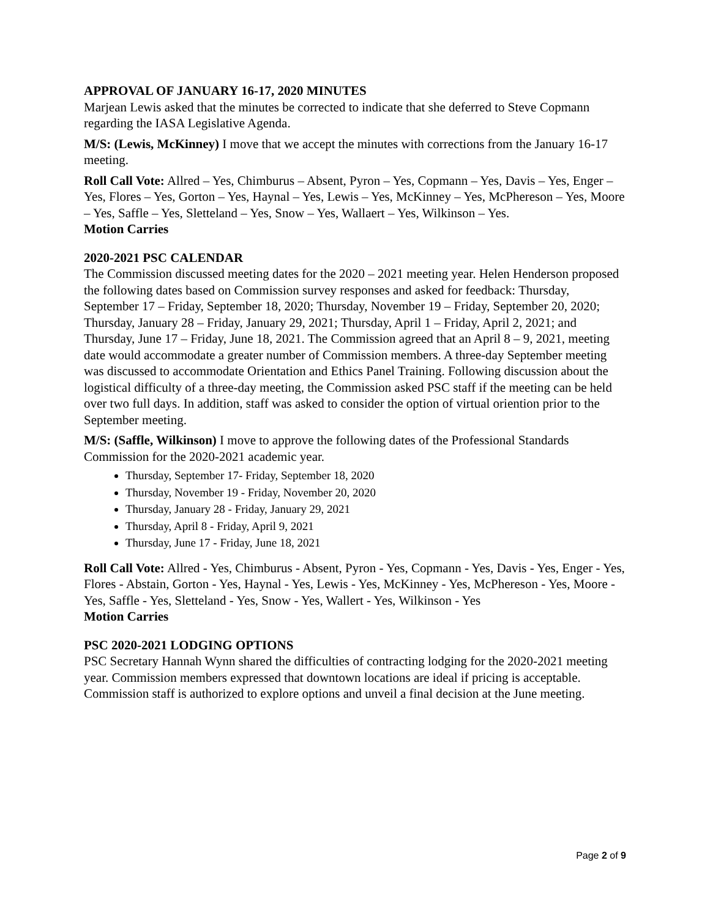APPROVAL OF JANUARY 16-17, 2020 MINUTES
Marjean Lewis asked that the minutes be corrected to indicate that she deferred to Steve Copmann regarding the IASA Legislative Agenda.
M/S: (Lewis, McKinney) I move that we accept the minutes with corrections from the January 16-17 meeting.
Roll Call Vote: Allred – Yes, Chimburus – Absent, Pyron – Yes, Copmann – Yes, Davis – Yes, Enger – Yes, Flores – Yes, Gorton – Yes, Haynal – Yes, Lewis – Yes, McKinney – Yes, McPhereson – Yes, Moore – Yes, Saffle – Yes, Sletteland – Yes, Snow – Yes, Wallaert – Yes, Wilkinson – Yes.
Motion Carries
2020-2021 PSC CALENDAR
The Commission discussed meeting dates for the 2020 – 2021 meeting year. Helen Henderson proposed the following dates based on Commission survey responses and asked for feedback: Thursday, September 17 – Friday, September 18, 2020; Thursday, November 19 – Friday, September 20, 2020; Thursday, January 28 – Friday, January 29, 2021; Thursday, April 1 – Friday, April 2, 2021; and Thursday, June 17 – Friday, June 18, 2021. The Commission agreed that an April 8 – 9, 2021, meeting date would accommodate a greater number of Commission members. A three-day September meeting was discussed to accommodate Orientation and Ethics Panel Training. Following discussion about the logistical difficulty of a three-day meeting, the Commission asked PSC staff if the meeting can be held over two full days. In addition, staff was asked to consider the option of virtual oriention prior to the September meeting.
M/S: (Saffle, Wilkinson) I move to approve the following dates of the Professional Standards Commission for the 2020-2021 academic year.
Thursday, September 17- Friday, September 18, 2020
Thursday, November 19 - Friday, November 20, 2020
Thursday, January 28 - Friday, January 29, 2021
Thursday, April 8 - Friday, April 9, 2021
Thursday, June 17 - Friday, June 18, 2021
Roll Call Vote: Allred - Yes, Chimburus - Absent, Pyron - Yes, Copmann - Yes, Davis - Yes, Enger - Yes, Flores - Abstain, Gorton - Yes, Haynal - Yes, Lewis - Yes, McKinney - Yes, McPhereson - Yes, Moore - Yes, Saffle - Yes, Sletteland - Yes, Snow - Yes, Wallert - Yes, Wilkinson - Yes
Motion Carries
PSC 2020-2021 LODGING OPTIONS
PSC Secretary Hannah Wynn shared the difficulties of contracting lodging for the 2020-2021 meeting year. Commission members expressed that downtown locations are ideal if pricing is acceptable. Commission staff is authorized to explore options and unveil a final decision at the June meeting.
Page 2 of 9